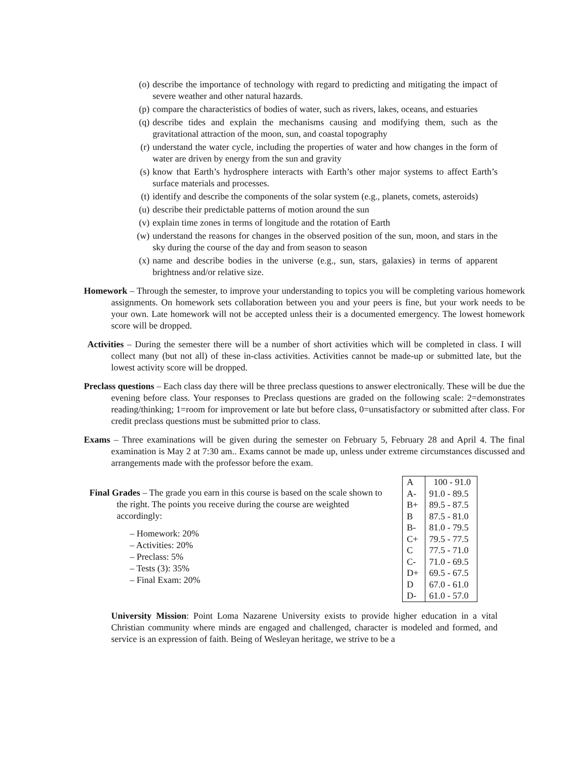(o) describe the importance of technology with regard to predicting and mitigating the impact of severe weather and other natural hazards.
(p) compare the characteristics of bodies of water, such as rivers, lakes, oceans, and estuaries
(q) describe tides and explain the mechanisms causing and modifying them, such as the gravitational attraction of the moon, sun, and coastal topography
(r) understand the water cycle, including the properties of water and how changes in the form of water are driven by energy from the sun and gravity
(s) know that Earth’s hydrosphere interacts with Earth’s other major systems to affect Earth’s surface materials and processes.
(t) identify and describe the components of the solar system (e.g., planets, comets, asteroids)
(u) describe their predictable patterns of motion around the sun
(v) explain time zones in terms of longitude and the rotation of Earth
(w) understand the reasons for changes in the observed position of the sun, moon, and stars in the sky during the course of the day and from season to season
(x) name and describe bodies in the universe (e.g., sun, stars, galaxies) in terms of apparent brightness and/or relative size.
Homework – Through the semester, to improve your understanding to topics you will be completing various homework assignments. On homework sets collaboration between you and your peers is fine, but your work needs to be your own. Late homework will not be accepted unless their is a documented emergency. The lowest homework score will be dropped.
Activities – During the semester there will be a number of short activities which will be completed in class. I will collect many (but not all) of these in-class activities. Activities cannot be made-up or submitted late, but the lowest activity score will be dropped.
Preclass questions – Each class day there will be three preclass questions to answer electronically. These will be due the evening before class. Your responses to Preclass questions are graded on the following scale: 2=demonstrates reading/thinking; 1=room for improvement or late but before class, 0=unsatisfactory or submitted after class. For credit preclass questions must be submitted prior to class.
Exams – Three examinations will be given during the semester on February 5, February 28 and April 4. The final examination is May 2 at 7:30 am.. Exams cannot be made up, unless under extreme circumstances discussed and arrangements made with the professor before the exam.
Final Grades – The grade you earn in this course is based on the scale shown to the right. The points you receive during the course are weighted accordingly:
– Homework: 20%
– Activities: 20%
– Preclass: 5%
– Tests (3): 35%
– Final Exam: 20%
| A | 100 - 91.0 |
| A- | 91.0 - 89.5 |
| B+ | 89.5 - 87.5 |
| B | 87.5 - 81.0 |
| B- | 81.0 - 79.5 |
| C+ | 79.5 - 77.5 |
| C | 77.5 - 71.0 |
| C- | 71.0 - 69.5 |
| D+ | 69.5 - 67.5 |
| D | 67.0 - 61.0 |
| D- | 61.0 - 57.0 |
University Mission: Point Loma Nazarene University exists to provide higher education in a vital Christian community where minds are engaged and challenged, character is modeled and formed, and service is an expression of faith. Being of Wesleyan heritage, we strive to be a